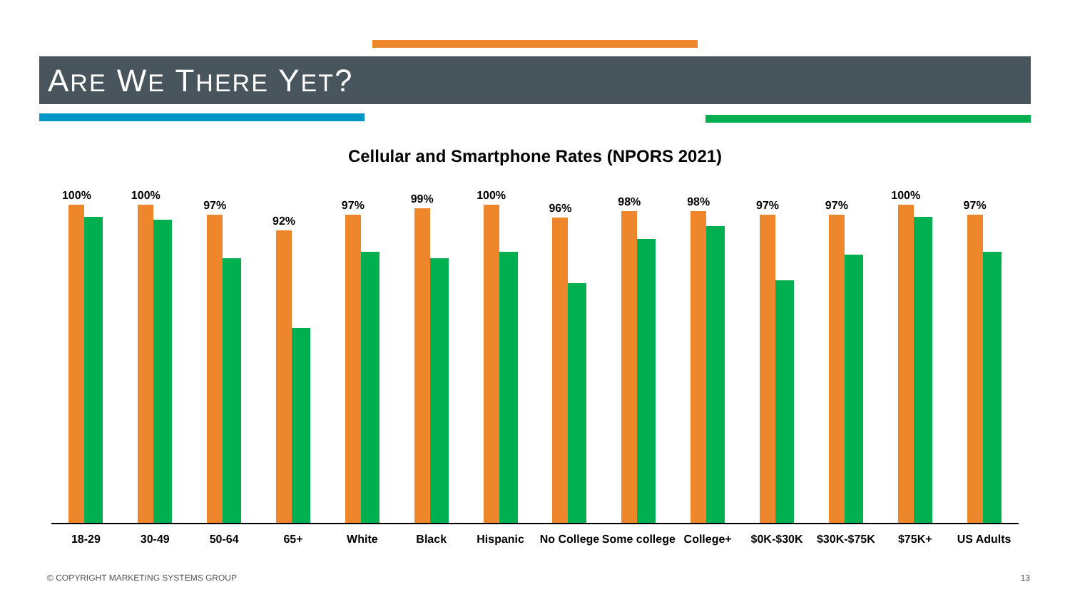ARE WE THERE YET?
Cellular and Smartphone Rates (NPORS 2021)
100%
18-29
100%
30-49
97%
50-64
92%
65+
97%
White
99%
Black
100%
Hispanic
96%
No College
98%
Some college
98%
College+
97%
$0K-$30K
97%
$30K-$75K
100%
$75K+
97%
US Adults
© COPYRIGHT MARKETING SYSTEMS GROUP
13